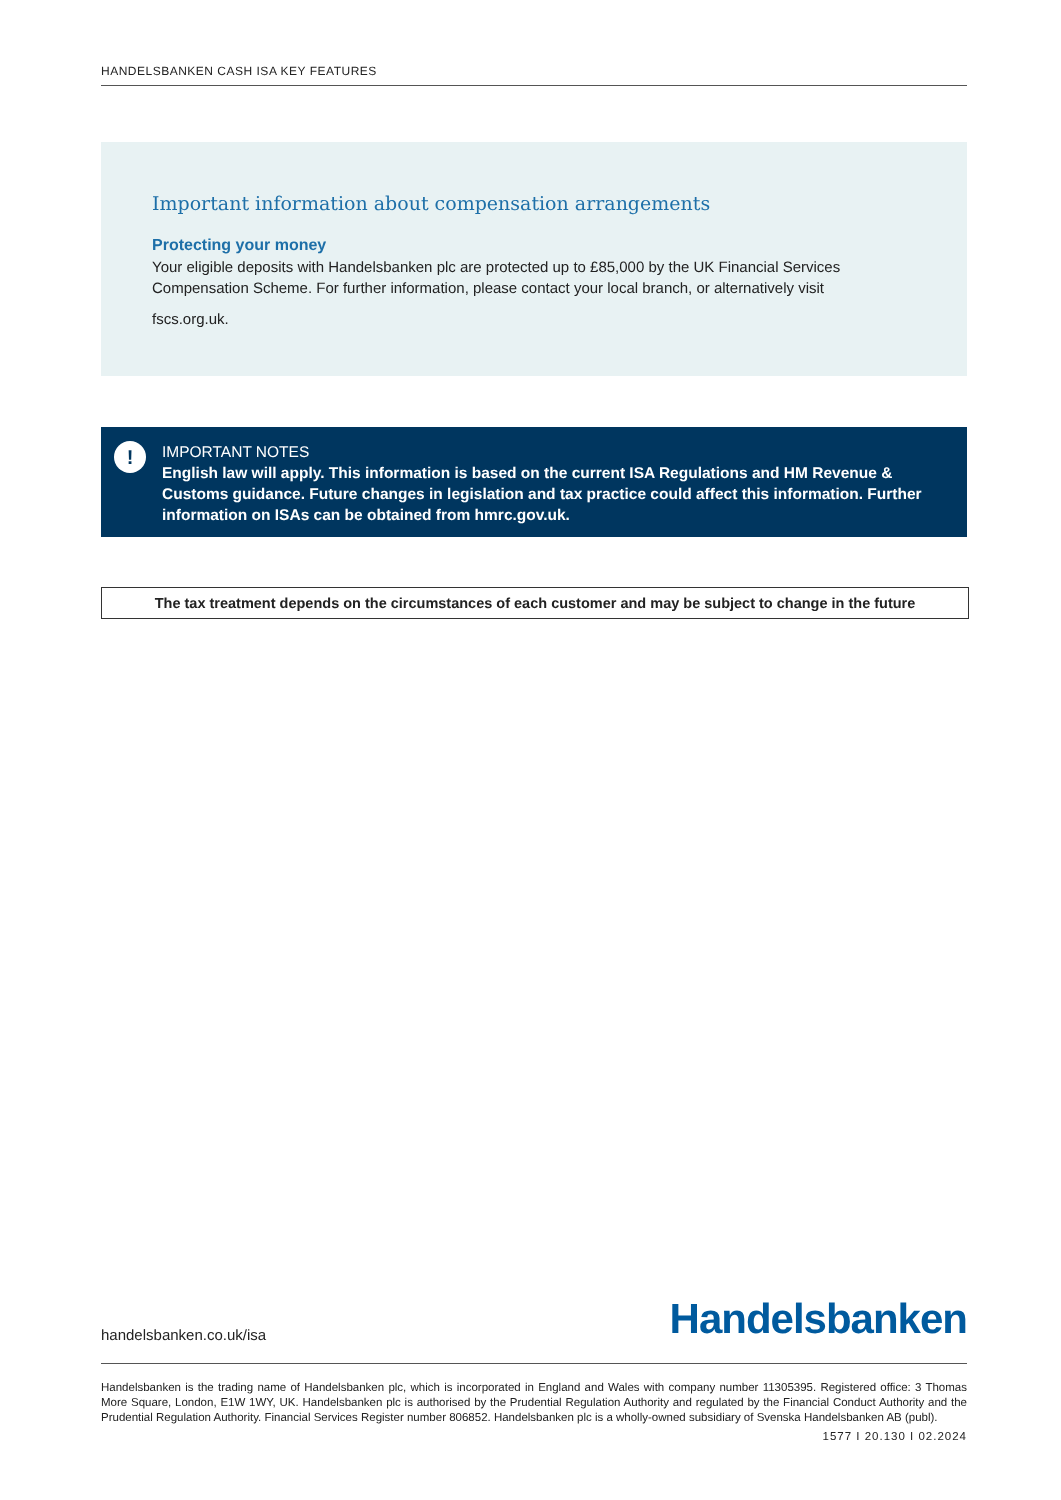HANDELSBANKEN CASH ISA KEY FEATURES
Important information about compensation arrangements
Protecting your money
Your eligible deposits with Handelsbanken plc are protected up to £85,000 by the UK Financial Services Compensation Scheme. For further information, please contact your local branch, or alternatively visit
fscs.org.uk.
!
IMPORTANT NOTES
English law will apply. This information is based on the current ISA Regulations and HM Revenue & Customs guidance. Future changes in legislation and tax practice could affect this information. Further information on ISAs can be obtained from hmrc.gov.uk.
The tax treatment depends on the circumstances of each customer and may be subject to change in the future
handelsbanken.co.uk/isa Handelsbanken
Handelsbanken is the trading name of Handelsbanken plc, which is incorporated in England and Wales with company number 11305395. Registered office: 3 Thomas More Square, London, E1W 1WY, UK. Handelsbanken plc is authorised by the Prudential Regulation Authority and regulated by the Financial Conduct Authority and the Prudential Regulation Authority. Financial Services Register number 806852. Handelsbanken plc is a wholly-owned subsidiary of Svenska Handelsbanken AB (publ).
1577 I 20.130 I 02.2024